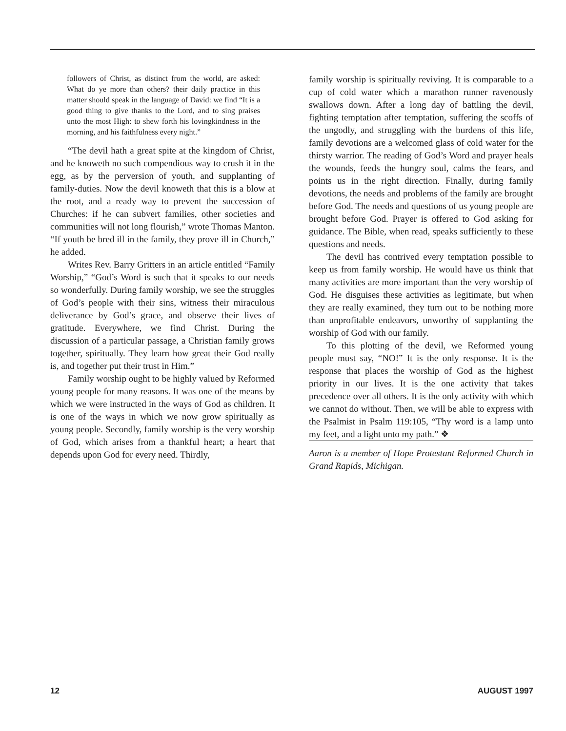followers of Christ, as distinct from the world, are asked: What do ye more than others? their daily practice in this matter should speak in the language of David: we find “It is a good thing to give thanks to the Lord, and to sing praises unto the most High: to shew forth his lovingkindness in the morning, and his faithfulness every night.”
“The devil hath a great spite at the kingdom of Christ, and he knoweth no such compendious way to crush it in the egg, as by the perversion of youth, and supplanting of family-duties. Now the devil knoweth that this is a blow at the root, and a ready way to prevent the succession of Churches: if he can subvert families, other societies and communities will not long flourish,” wrote Thomas Manton. “If youth be bred ill in the family, they prove ill in Church,” he added.
Writes Rev. Barry Gritters in an article entitled “Family Worship,” “God’s Word is such that it speaks to our needs so wonderfully. During family worship, we see the struggles of God’s people with their sins, witness their miraculous deliverance by God’s grace, and observe their lives of gratitude. Everywhere, we find Christ. During the discussion of a particular passage, a Christian family grows together, spiritually. They learn how great their God really is, and together put their trust in Him.”
Family worship ought to be highly valued by Reformed young people for many reasons. It was one of the means by which we were instructed in the ways of God as children. It is one of the ways in which we now grow spiritually as young people. Secondly, family worship is the very worship of God, which arises from a thankful heart; a heart that depends upon God for every need. Thirdly,
family worship is spiritually reviving. It is comparable to a cup of cold water which a marathon runner ravenously swallows down. After a long day of battling the devil, fighting temptation after temptation, suffering the scoffs of the ungodly, and struggling with the burdens of this life, family devotions are a welcomed glass of cold water for the thirsty warrior. The reading of God’s Word and prayer heals the wounds, feeds the hungry soul, calms the fears, and points us in the right direction. Finally, during family devotions, the needs and problems of the family are brought before God. The needs and questions of us young people are brought before God. Prayer is offered to God asking for guidance. The Bible, when read, speaks sufficiently to these questions and needs.
The devil has contrived every temptation possible to keep us from family worship. He would have us think that many activities are more important than the very worship of God. He disguises these activities as legitimate, but when they are really examined, they turn out to be nothing more than unprofitable endeavors, unworthy of supplanting the worship of God with our family.
To this plotting of the devil, we Reformed young people must say, “NO!” It is the only response. It is the response that places the worship of God as the highest priority in our lives. It is the one activity that takes precedence over all others. It is the only activity with which we cannot do without. Then, we will be able to express with the Psalmist in Psalm 119:105, “Thy word is a lamp unto my feet, and a light unto my path.” ❖
Aaron is a member of Hope Protestant Reformed Church in Grand Rapids, Michigan.
12 AUGUST 1997